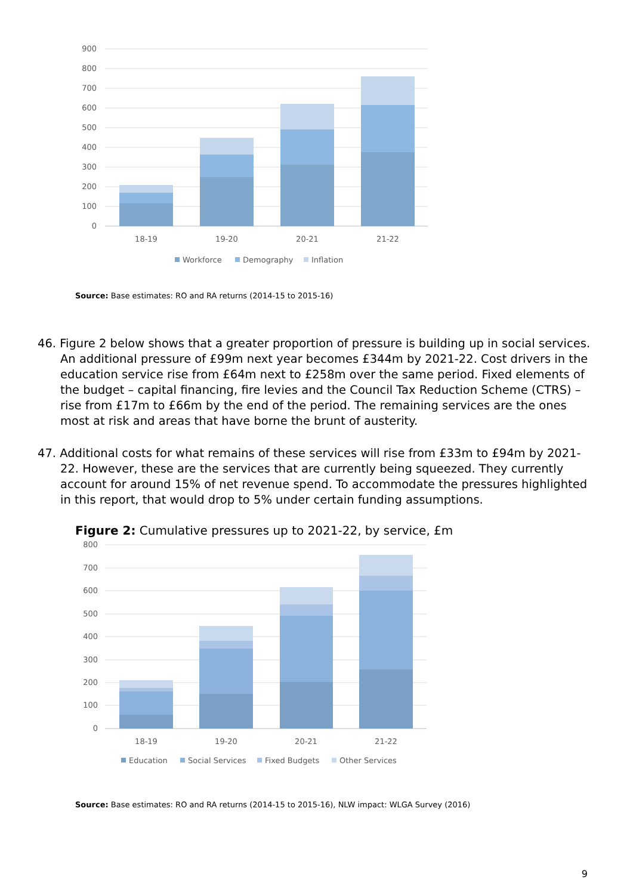900
800
700
600
500
400
300
200
100
0
18-19
19-20
20-21
21-22
Workforce
Demography
Inflation
Source: Base estimates: RO and RA returns (2014-15 to 2015-16)
46. Figure 2 below shows that a greater proportion of pressure is building up in social services. An additional pressure of £99m next year becomes £344m by 2021-22. Cost drivers in the education service rise from £64m next to £258m over the same period. Fixed elements of the budget – capital financing, fire levies and the Council Tax Reduction Scheme (CTRS) – rise from £17m to £66m by the end of the period. The remaining services are the ones most at risk and areas that have borne the brunt of austerity.
47. Additional costs for what remains of these services will rise from £33m to £94m by 2021-22. However, these are the services that are currently being squeezed. They currently account for around 15% of net revenue spend. To accommodate the pressures highlighted in this report, that would drop to 5% under certain funding assumptions.
Figure 2: Cumulative pressures up to 2021-22, by service, £m
800
700
600
500
400
300
200
100
0
18-19
19-20
20-21
21-22
Education
Social Services
Fixed Budgets
Other Services
Source: Base estimates: RO and RA returns (2014-15 to 2015-16), NLW impact: WLGA Survey (2016)
9